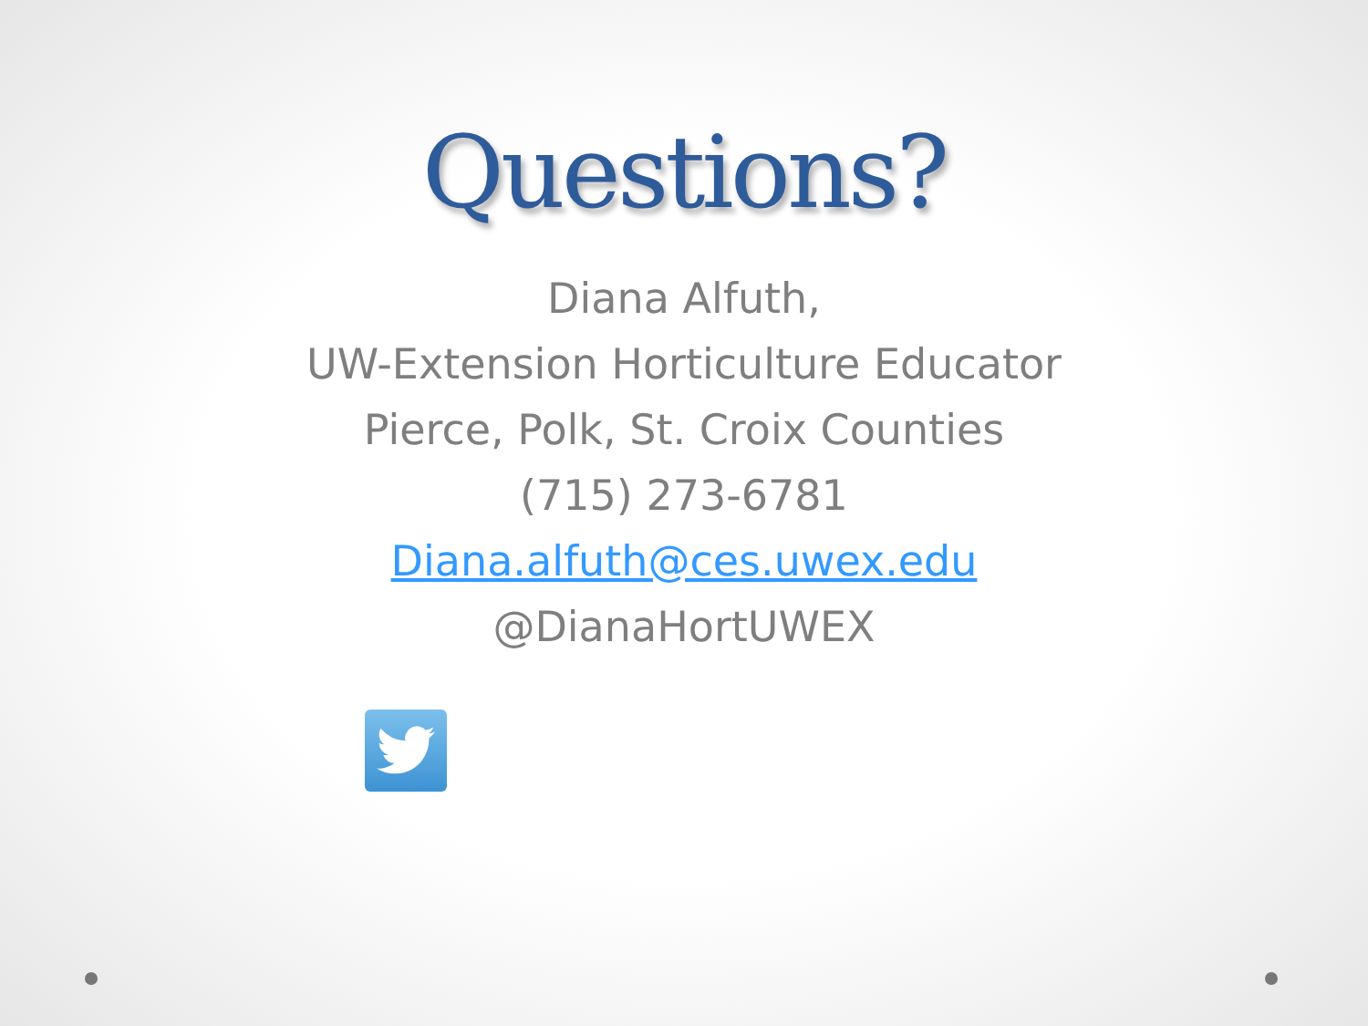Questions?
Diana Alfuth,
UW-Extension Horticulture Educator
Pierce, Polk, St. Croix Counties
(715) 273-6781
Diana.alfuth@ces.uwex.edu
@DianaHortUWEX